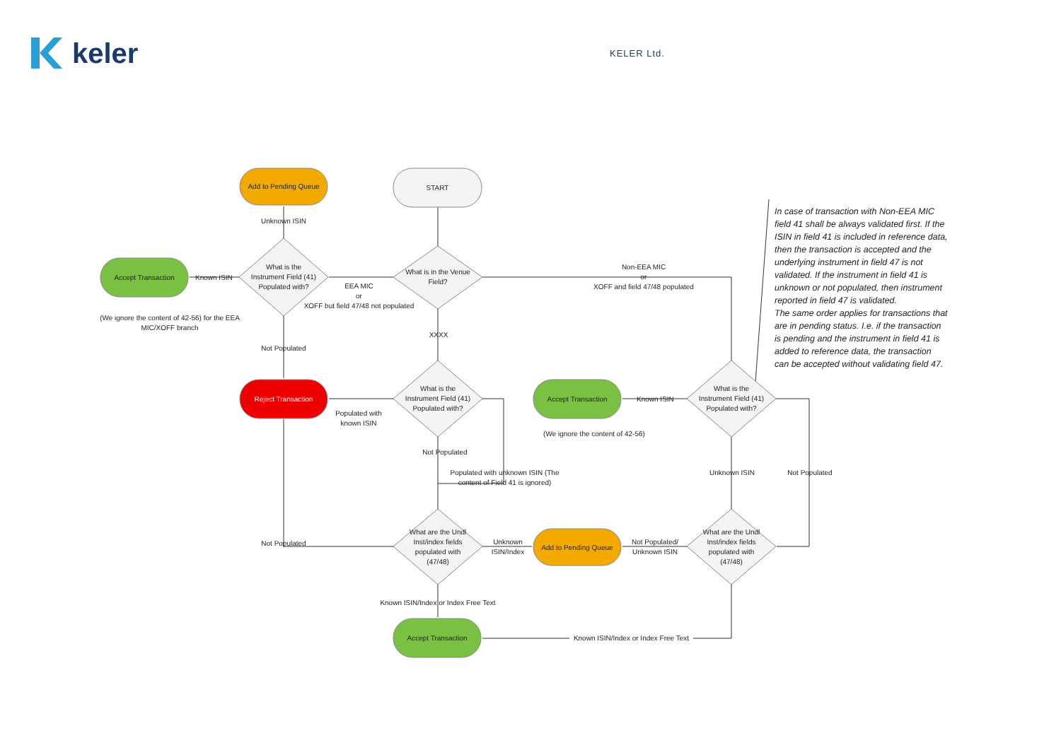keler
KELER Ltd.
START
Add to Pending Queue
Accept Transaction
Reject Transaction Accept Transaction
Add to Pending Queue
Accept Transaction
What is in the Venue Field?
What is the Instrument Field (41) Populated with?
What is the Instrument Field (41) Populated with?
What is the Instrument Field (41) Populated with?
What are the Undl Inst/index fields populated with (47/48)
What are the Undl Inst/index fields populated with (47/48)
Unknown ISIN
Known ISIN
(We ignore the content of 42-56) for the EEA MIC/XOFF branch
EEA MIC
or
XOFF but field 47/48 not populated
Non-EEA MIC
or
XOFF and field 47/48 populated
XXXX
Not Populated
Populated with known ISIN
Not Populated
Populated with unknown ISIN (The content of Field 41 is ignored)
Known ISIN
(We ignore the content of 42-56)
Unknown ISIN Not Populated
Not Populated
Unknown ISIN/Index
Not Populated/ Unknown ISIN
Known ISIN/Index or Index Free Text
Known ISIN/Index or Index Free Text
In case of transaction with Non-EEA MIC field 41 shall be always validated first. If the ISIN in field 41 is included in reference data, then the transaction is accepted and the underlying instrument in field 47 is not validated. If the instrument in field 41 is unknown or not populated, then instrument reported in field 47 is validated.
The same order applies for transactions that are in pending status. I.e. if the transaction is pending and the instrument in field 41 is added to reference data, the transaction can be accepted without validating field 47.